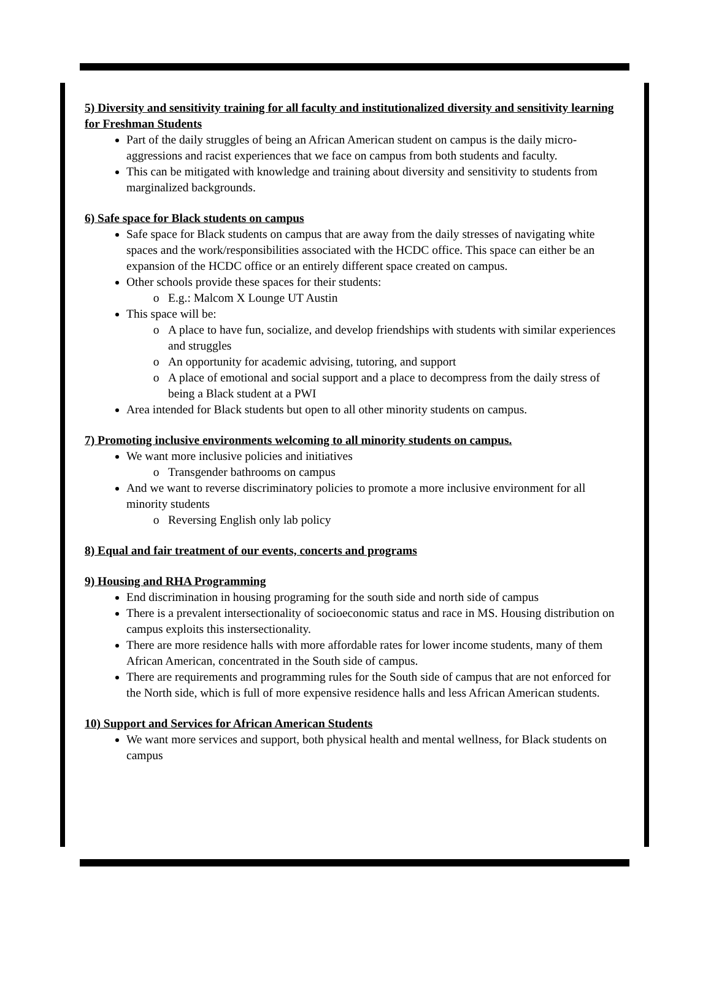5) Diversity and sensitivity training for all faculty and institutionalized diversity and sensitivity learning for Freshman Students
Part of the daily struggles of being an African American student on campus is the daily micro-aggressions and racist experiences that we face on campus from both students and faculty.
This can be mitigated with knowledge and training about diversity and sensitivity to students from marginalized backgrounds.
6) Safe space for Black students on campus
Safe space for Black students on campus that are away from the daily stresses of navigating white spaces and the work/responsibilities associated with the HCDC office. This space can either be an expansion of the HCDC office or an entirely different space created on campus.
Other schools provide these spaces for their students:
E.g.: Malcom X Lounge UT Austin
This space will be:
A place to have fun, socialize, and develop friendships with students with similar experiences and struggles
An opportunity for academic advising, tutoring, and support
A place of emotional and social support and a place to decompress from the daily stress of being a Black student at a PWI
Area intended for Black students but open to all other minority students on campus.
7) Promoting inclusive environments welcoming to all minority students on campus.
We want more inclusive policies and initiatives
Transgender bathrooms on campus
And we want to reverse discriminatory policies to promote a more inclusive environment for all minority students
Reversing English only lab policy
8) Equal and fair treatment of our events, concerts and programs
9) Housing and RHA Programming
End discrimination in housing programing for the south side and north side of campus
There is a prevalent intersectionality of socioeconomic status and race in MS. Housing distribution on campus exploits this instersectionality.
There are more residence halls with more affordable rates for lower income students, many of them African American, concentrated in the South side of campus.
There are requirements and programming rules for the South side of campus that are not enforced for the North side, which is full of more expensive residence halls and less African American students.
10) Support and Services for African American Students
We want more services and support, both physical health and mental wellness, for Black students on campus